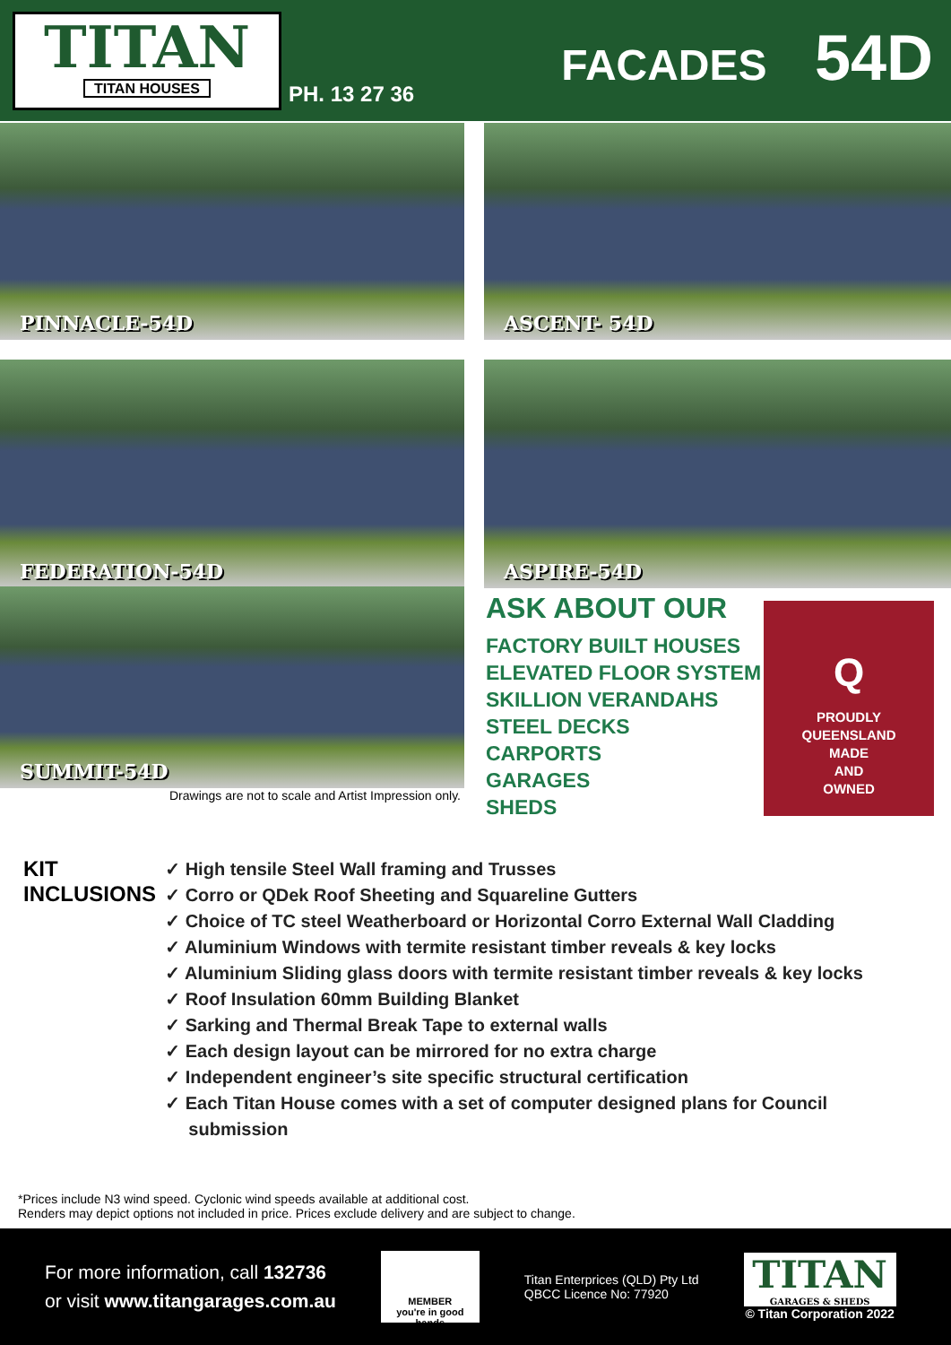TITAN
TITAN HOUSES
PH. 13 27 36
FACADES 54D
PINNACLE-54D
ASCENT- 54D
FEDERATION-54D
ASPIRE-54D
SUMMIT-54D
Drawings are not to scale and Artist Impression only.
ASK ABOUT OUR
FACTORY BUILT HOUSES
ELEVATED FLOOR SYSTEM
SKILLION VERANDAHS
STEEL DECKS
CARPORTS
GARAGES
SHEDS
Q
PROUDLY
QUEENSLAND
MADE
AND
OWNED
KIT INCLUSIONS
✓ High tensile Steel Wall framing and Trusses
✓ Corro or QDek Roof Sheeting and Squareline Gutters
✓ Choice of TC steel Weatherboard or Horizontal Corro External Wall Cladding
✓ Aluminium Windows with termite resistant timber reveals & key locks
✓ Aluminium Sliding glass doors with termite resistant timber reveals & key locks
✓ Roof Insulation 60mm Building Blanket
✓ Sarking and Thermal Break Tape to external walls
✓ Each design layout can be mirrored for no extra charge
✓ Independent engineer’s site specific structural certification
✓ Each Titan House comes with a set of computer designed plans for Council submission
*Prices include N3 wind speed. Cyclonic wind speeds available at additional cost.
Renders may depict options not included in price. Prices exclude delivery and are subject to change.
For more information, call 132736
or visit www.titangarages.com.au
MEMBER
you're in good hands
Titan Enterprices (QLD) Pty Ltd
QBCC Licence No: 77920
TITAN
GARAGES & SHEDS
© Titan Corporation 2022